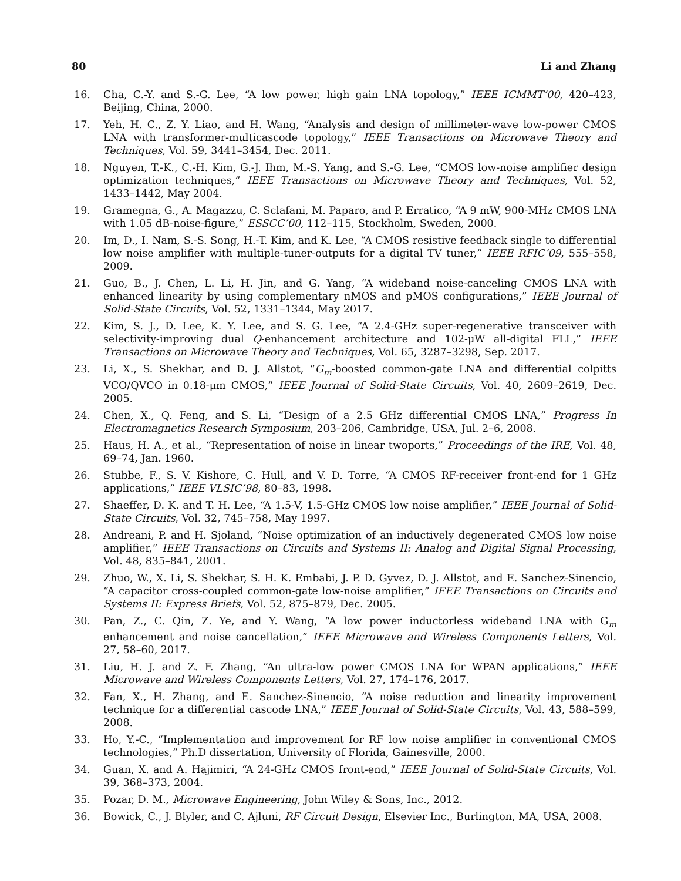80 Li and Zhang
16. Cha, C.-Y. and S.-G. Lee, “A low power, high gain LNA topology,” IEEE ICMMT’00, 420–423, Beijing, China, 2000.
17. Yeh, H. C., Z. Y. Liao, and H. Wang, “Analysis and design of millimeter-wave low-power CMOS LNA with transformer-multicascode topology,” IEEE Transactions on Microwave Theory and Techniques, Vol. 59, 3441–3454, Dec. 2011.
18. Nguyen, T.-K., C.-H. Kim, G.-J. Ihm, M.-S. Yang, and S.-G. Lee, “CMOS low-noise amplifier design optimization techniques,” IEEE Transactions on Microwave Theory and Techniques, Vol. 52, 1433–1442, May 2004.
19. Gramegna, G., A. Magazzu, C. Sclafani, M. Paparo, and P. Erratico, “A 9 mW, 900-MHz CMOS LNA with 1.05 dB-noise-figure,” ESSCC’00, 112–115, Stockholm, Sweden, 2000.
20. Im, D., I. Nam, S.-S. Song, H.-T. Kim, and K. Lee, “A CMOS resistive feedback single to differential low noise amplifier with multiple-tuner-outputs for a digital TV tuner,” IEEE RFIC’09, 555–558, 2009.
21. Guo, B., J. Chen, L. Li, H. Jin, and G. Yang, “A wideband noise-canceling CMOS LNA with enhanced linearity by using complementary nMOS and pMOS configurations,” IEEE Journal of Solid-State Circuits, Vol. 52, 1331–1344, May 2017.
22. Kim, S. J., D. Lee, K. Y. Lee, and S. G. Lee, “A 2.4-GHz super-regenerative transceiver with selectivity-improving dual Q-enhancement architecture and 102-μW all-digital FLL,” IEEE Transactions on Microwave Theory and Techniques, Vol. 65, 3287–3298, Sep. 2017.
23. Li, X., S. Shekhar, and D. J. Allstot, “G<sub>m</sub>-boosted common-gate LNA and differential colpitts VCO/QVCO in 0.18-μm CMOS,” IEEE Journal of Solid-State Circuits, Vol. 40, 2609–2619, Dec. 2005.
24. Chen, X., Q. Feng, and S. Li, “Design of a 2.5 GHz differential CMOS LNA,” Progress In Electromagnetics Research Symposium, 203–206, Cambridge, USA, Jul. 2–6, 2008.
25. Haus, H. A., et al., “Representation of noise in linear twoports,” Proceedings of the IRE, Vol. 48, 69–74, Jan. 1960.
26. Stubbe, F., S. V. Kishore, C. Hull, and V. D. Torre, “A CMOS RF-receiver front-end for 1 GHz applications,” IEEE VLSIC’98, 80–83, 1998.
27. Shaeffer, D. K. and T. H. Lee, “A 1.5-V, 1.5-GHz CMOS low noise amplifier,” IEEE Journal of Solid-State Circuits, Vol. 32, 745–758, May 1997.
28. Andreani, P. and H. Sjoland, “Noise optimization of an inductively degenerated CMOS low noise amplifier,” IEEE Transactions on Circuits and Systems II: Analog and Digital Signal Processing, Vol. 48, 835–841, 2001.
29. Zhuo, W., X. Li, S. Shekhar, S. H. K. Embabi, J. P. D. Gyvez, D. J. Allstot, and E. Sanchez-Sinencio, “A capacitor cross-coupled common-gate low-noise amplifier,” IEEE Transactions on Circuits and Systems II: Express Briefs, Vol. 52, 875–879, Dec. 2005.
30. Pan, Z., C. Qin, Z. Ye, and Y. Wang, “A low power inductorless wideband LNA with G<sub>m</sub> enhancement and noise cancellation,” IEEE Microwave and Wireless Components Letters, Vol. 27, 58–60, 2017.
31. Liu, H. J. and Z. F. Zhang, “An ultra-low power CMOS LNA for WPAN applications,” IEEE Microwave and Wireless Components Letters, Vol. 27, 174–176, 2017.
32. Fan, X., H. Zhang, and E. Sanchez-Sinencio, “A noise reduction and linearity improvement technique for a differential cascode LNA,” IEEE Journal of Solid-State Circuits, Vol. 43, 588–599, 2008.
33. Ho, Y.-C., “Implementation and improvement for RF low noise amplifier in conventional CMOS technologies,” Ph.D dissertation, University of Florida, Gainesville, 2000.
34. Guan, X. and A. Hajimiri, “A 24-GHz CMOS front-end,” IEEE Journal of Solid-State Circuits, Vol. 39, 368–373, 2004.
35. Pozar, D. M., Microwave Engineering, John Wiley & Sons, Inc., 2012.
36. Bowick, C., J. Blyler, and C. Ajluni, RF Circuit Design, Elsevier Inc., Burlington, MA, USA, 2008.